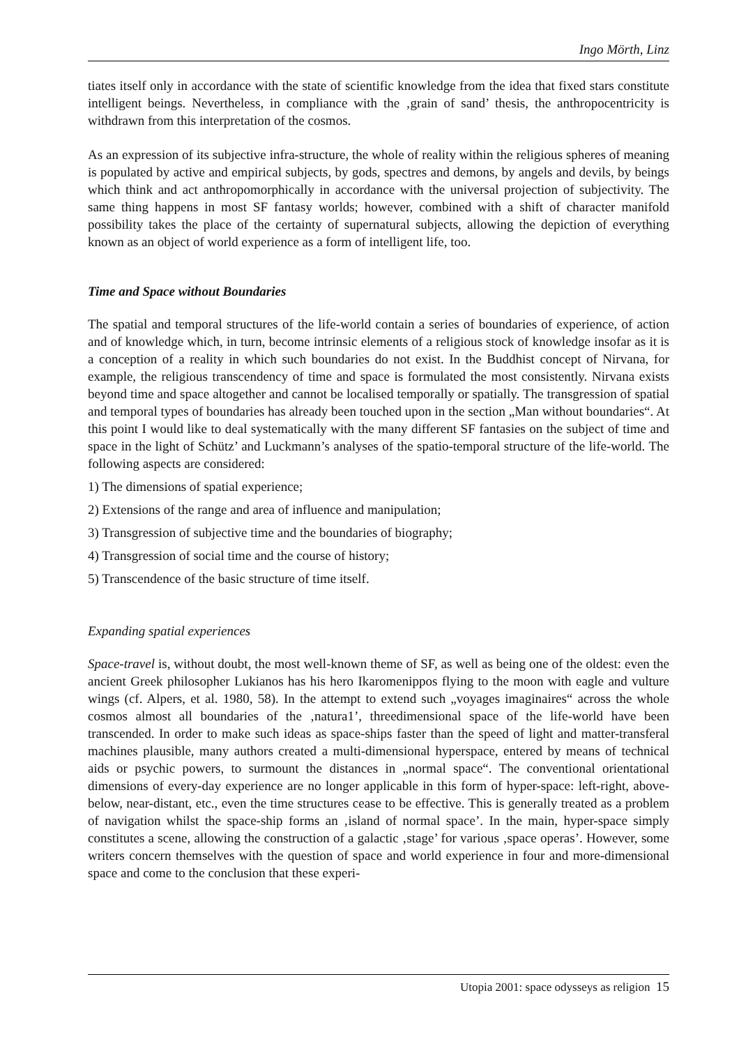Ingo Mörth, Linz
tiates itself only in accordance with the state of scientific knowledge from the idea that fixed stars constitute intelligent beings. Nevertheless, in compliance with the ‚grain of sand’ thesis, the anthropocentricity is withdrawn from this interpretation of the cosmos.
As an expression of its subjective infra-structure, the whole of reality within the religious spheres of meaning is populated by active and empirical subjects, by gods, spectres and demons, by angels and devils, by beings which think and act anthropomorphically in accordance with the universal projection of subjectivity. The same thing happens in most SF fantasy worlds; however, combined with a shift of character manifold possibility takes the place of the certainty of supernatural subjects, allowing the depiction of everything known as an object of world experience as a form of intelligent life, too.
Time and Space without Boundaries
The spatial and temporal structures of the life-world contain a series of boundaries of experience, of action and of knowledge which, in turn, become intrinsic elements of a religious stock of knowledge insofar as it is a conception of a reality in which such boundaries do not exist. In the Buddhist concept of Nirvana, for example, the religious transcendency of time and space is formulated the most consistently. Nirvana exists beyond time and space altogether and cannot be localised temporally or spatially. The transgression of spatial and temporal types of boundaries has already been touched upon in the section „Man without boundaries“. At this point I would like to deal systematically with the many different SF fantasies on the subject of time and space in the light of Schütz’ and Luckmann’s analyses of the spatio-temporal structure of the life-world. The following aspects are considered:
1) The dimensions of spatial experience;
2) Extensions of the range and area of influence and manipulation;
3) Transgression of subjective time and the boundaries of biography;
4) Transgression of social time and the course of history;
5) Transcendence of the basic structure of time itself.
Expanding spatial experiences
Space-travel is, without doubt, the most well-known theme of SF, as well as being one of the oldest: even the ancient Greek philosopher Lukianos has his hero Ikaromenippos flying to the moon with eagle and vulture wings (cf. Alpers, et al. 1980, 58). In the attempt to extend such „voyages imaginaires“ across the whole cosmos almost all boundaries of the ‚natura1’, threedimensional space of the life-world have been transcended. In order to make such ideas as space-ships faster than the speed of light and matter-transferal machines plausible, many authors created a multi-dimensional hyperspace, entered by means of technical aids or psychic powers, to surmount the distances in „normal space“. The conventional orientational dimensions of every-day experience are no longer applicable in this form of hyper-space: left-right, above-below, near-distant, etc., even the time structures cease to be effective. This is generally treated as a problem of navigation whilst the space-ship forms an ‚island of normal space’. In the main, hyper-space simply constitutes a scene, allowing the construction of a galactic ‚stage’ for various ‚space operas’. However, some writers concern themselves with the question of space and world experience in four and more-dimensional space and come to the conclusion that these experi-
Utopia 2001: space odysseys as religion 15